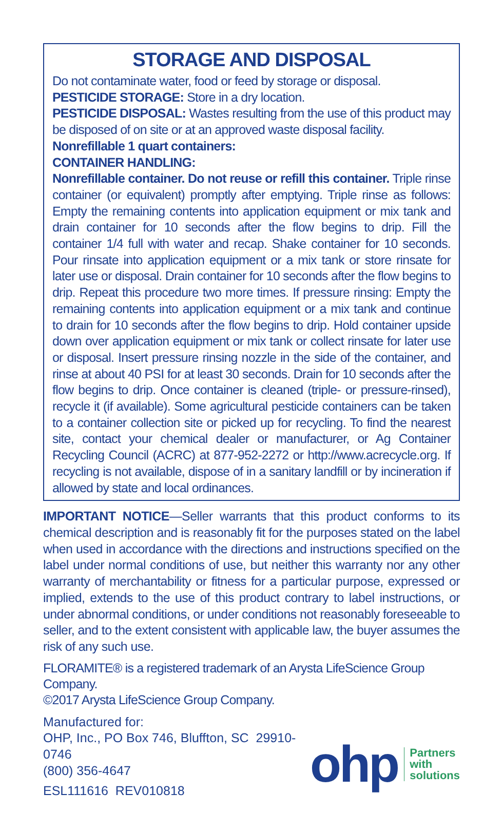STORAGE AND DISPOSAL
Do not contaminate water, food or feed by storage or disposal.
PESTICIDE STORAGE: Store in a dry location.
PESTICIDE DISPOSAL: Wastes resulting from the use of this product may be disposed of on site or at an approved waste disposal facility.
Nonrefillable 1 quart containers:
CONTAINER HANDLING:
Nonrefillable container. Do not reuse or refill this container. Triple rinse container (or equivalent) promptly after emptying. Triple rinse as follows: Empty the remaining contents into application equipment or mix tank and drain container for 10 seconds after the flow begins to drip. Fill the container 1/4 full with water and recap. Shake container for 10 seconds. Pour rinsate into application equipment or a mix tank or store rinsate for later use or disposal. Drain container for 10 seconds after the flow begins to drip. Repeat this procedure two more times. If pressure rinsing: Empty the remaining contents into application equipment or a mix tank and continue to drain for 10 seconds after the flow begins to drip. Hold container upside down over application equipment or mix tank or collect rinsate for later use or disposal. Insert pressure rinsing nozzle in the side of the container, and rinse at about 40 PSI for at least 30 seconds. Drain for 10 seconds after the flow begins to drip. Once container is cleaned (triple- or pressure-rinsed), recycle it (if available). Some agricultural pesticide containers can be taken to a container collection site or picked up for recycling. To find the nearest site, contact your chemical dealer or manufacturer, or Ag Container Recycling Council (ACRC) at 877-952-2272 or http://www.acrecycle.org. If recycling is not available, dispose of in a sanitary landfill or by incineration if allowed by state and local ordinances.
IMPORTANT NOTICE—Seller warrants that this product conforms to its chemical description and is reasonably fit for the purposes stated on the label when used in accordance with the directions and instructions specified on the label under normal conditions of use, but neither this warranty nor any other warranty of merchantability or fitness for a particular purpose, expressed or implied, extends to the use of this product contrary to label instructions, or under abnormal conditions, or under conditions not reasonably foreseeable to seller, and to the extent consistent with applicable law, the buyer assumes the risk of any such use.
FLORAMITE® is a registered trademark of an Arysta LifeScience Group Company.
©2017 Arysta LifeScience Group Company.
Manufactured for:
OHP, Inc., PO Box 746, Bluffton, SC 29910-0746
(800) 356-4647
ESL111616 REV010818
ohp
Partners
with
solutions